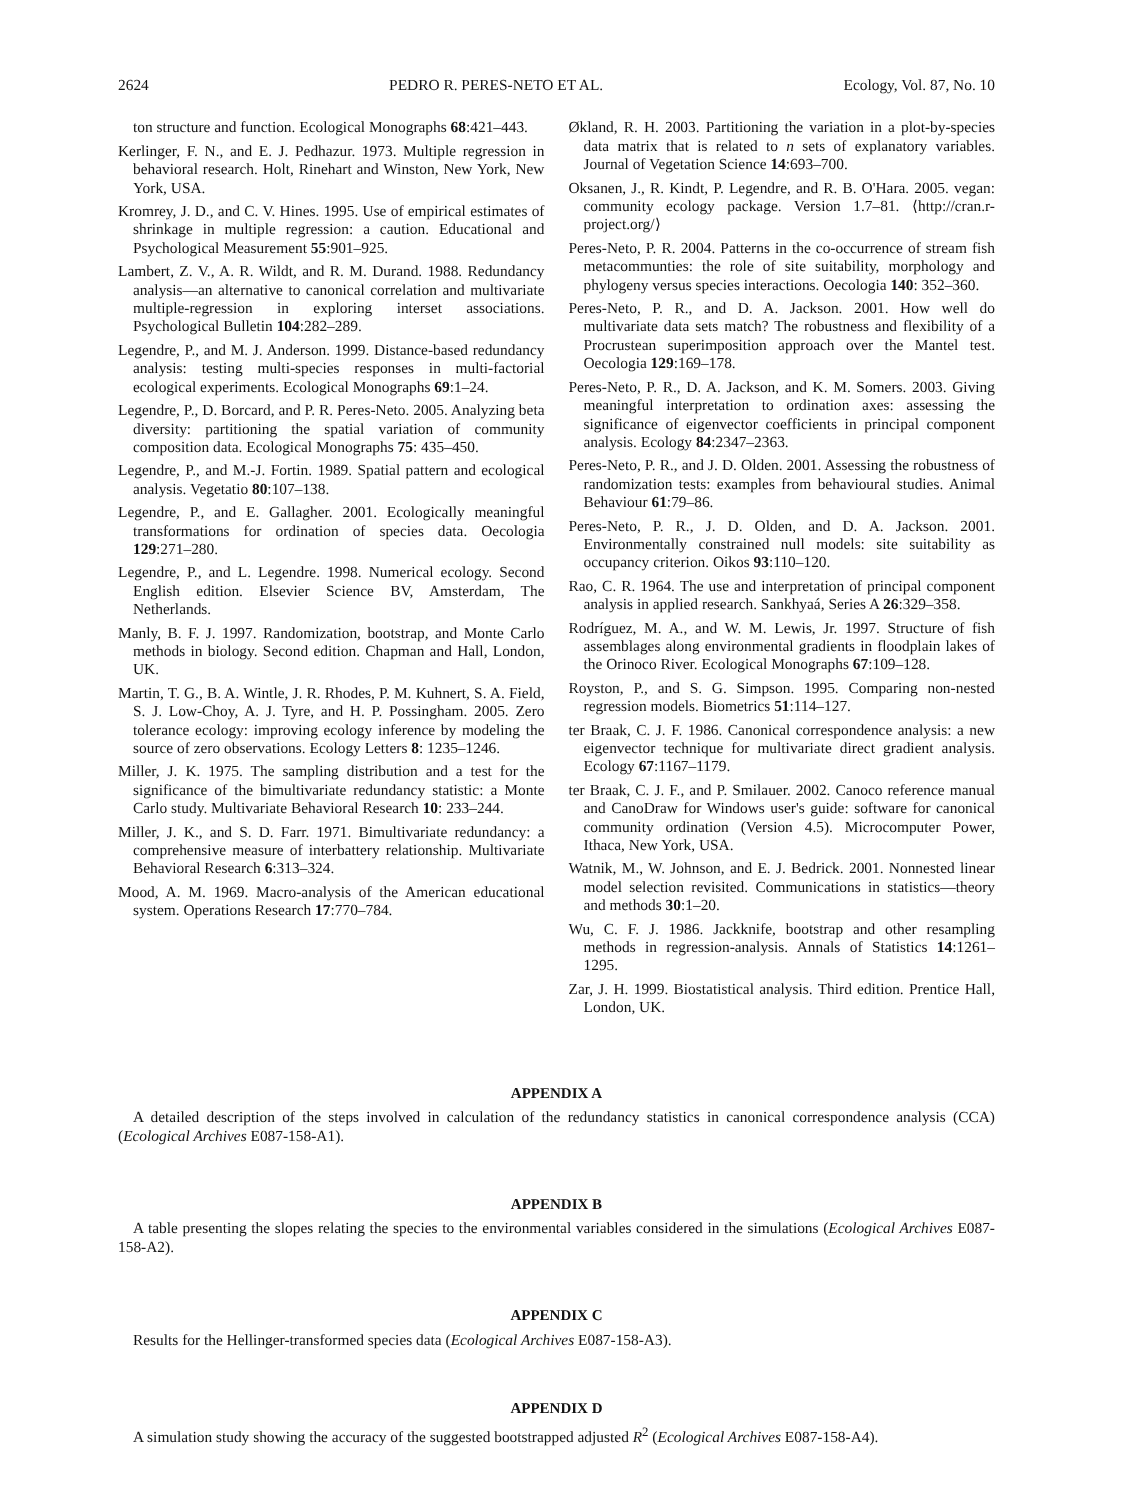2624 PEDRO R. PERES-NETO ET AL. Ecology, Vol. 87, No. 10
ton structure and function. Ecological Monographs 68:421–443.
Kerlinger, F. N., and E. J. Pedhazur. 1973. Multiple regression in behavioral research. Holt, Rinehart and Winston, New York, New York, USA.
Kromrey, J. D., and C. V. Hines. 1995. Use of empirical estimates of shrinkage in multiple regression: a caution. Educational and Psychological Measurement 55:901–925.
Lambert, Z. V., A. R. Wildt, and R. M. Durand. 1988. Redundancy analysis—an alternative to canonical correlation and multivariate multiple-regression in exploring interset associations. Psychological Bulletin 104:282–289.
Legendre, P., and M. J. Anderson. 1999. Distance-based redundancy analysis: testing multi-species responses in multi-factorial ecological experiments. Ecological Monographs 69:1–24.
Legendre, P., D. Borcard, and P. R. Peres-Neto. 2005. Analyzing beta diversity: partitioning the spatial variation of community composition data. Ecological Monographs 75: 435–450.
Legendre, P., and M.-J. Fortin. 1989. Spatial pattern and ecological analysis. Vegetatio 80:107–138.
Legendre, P., and E. Gallagher. 2001. Ecologically meaningful transformations for ordination of species data. Oecologia 129:271–280.
Legendre, P., and L. Legendre. 1998. Numerical ecology. Second English edition. Elsevier Science BV, Amsterdam, The Netherlands.
Manly, B. F. J. 1997. Randomization, bootstrap, and Monte Carlo methods in biology. Second edition. Chapman and Hall, London, UK.
Martin, T. G., B. A. Wintle, J. R. Rhodes, P. M. Kuhnert, S. A. Field, S. J. Low-Choy, A. J. Tyre, and H. P. Possingham. 2005. Zero tolerance ecology: improving ecology inference by modeling the source of zero observations. Ecology Letters 8: 1235–1246.
Miller, J. K. 1975. The sampling distribution and a test for the significance of the bimultivariate redundancy statistic: a Monte Carlo study. Multivariate Behavioral Research 10: 233–244.
Miller, J. K., and S. D. Farr. 1971. Bimultivariate redundancy: a comprehensive measure of interbattery relationship. Multivariate Behavioral Research 6:313–324.
Mood, A. M. 1969. Macro-analysis of the American educational system. Operations Research 17:770–784.
Økland, R. H. 2003. Partitioning the variation in a plot-by-species data matrix that is related to n sets of explanatory variables. Journal of Vegetation Science 14:693–700.
Oksanen, J., R. Kindt, P. Legendre, and R. B. O'Hara. 2005. vegan: community ecology package. Version 1.7–81. ⟨http://cran.r-project.org/⟩
Peres-Neto, P. R. 2004. Patterns in the co-occurrence of stream fish metacommunties: the role of site suitability, morphology and phylogeny versus species interactions. Oecologia 140: 352–360.
Peres-Neto, P. R., and D. A. Jackson. 2001. How well do multivariate data sets match? The robustness and flexibility of a Procrustean superimposition approach over the Mantel test. Oecologia 129:169–178.
Peres-Neto, P. R., D. A. Jackson, and K. M. Somers. 2003. Giving meaningful interpretation to ordination axes: assessing the significance of eigenvector coefficients in principal component analysis. Ecology 84:2347–2363.
Peres-Neto, P. R., and J. D. Olden. 2001. Assessing the robustness of randomization tests: examples from behavioural studies. Animal Behaviour 61:79–86.
Peres-Neto, P. R., J. D. Olden, and D. A. Jackson. 2001. Environmentally constrained null models: site suitability as occupancy criterion. Oikos 93:110–120.
Rao, C. R. 1964. The use and interpretation of principal component analysis in applied research. Sankhyaá, Series A 26:329–358.
Rodríguez, M. A., and W. M. Lewis, Jr. 1997. Structure of fish assemblages along environmental gradients in floodplain lakes of the Orinoco River. Ecological Monographs 67:109–128.
Royston, P., and S. G. Simpson. 1995. Comparing non-nested regression models. Biometrics 51:114–127.
ter Braak, C. J. F. 1986. Canonical correspondence analysis: a new eigenvector technique for multivariate direct gradient analysis. Ecology 67:1167–1179.
ter Braak, C. J. F., and P. Smilauer. 2002. Canoco reference manual and CanoDraw for Windows user's guide: software for canonical community ordination (Version 4.5). Microcomputer Power, Ithaca, New York, USA.
Watnik, M., W. Johnson, and E. J. Bedrick. 2001. Nonnested linear model selection revisited. Communications in statistics—theory and methods 30:1–20.
Wu, C. F. J. 1986. Jackknife, bootstrap and other resampling methods in regression-analysis. Annals of Statistics 14:1261–1295.
Zar, J. H. 1999. Biostatistical analysis. Third edition. Prentice Hall, London, UK.
APPENDIX A
A detailed description of the steps involved in calculation of the redundancy statistics in canonical correspondence analysis (CCA) (Ecological Archives E087-158-A1).
APPENDIX B
A table presenting the slopes relating the species to the environmental variables considered in the simulations (Ecological Archives E087-158-A2).
APPENDIX C
Results for the Hellinger-transformed species data (Ecological Archives E087-158-A3).
APPENDIX D
A simulation study showing the accuracy of the suggested bootstrapped adjusted R<sup>2</sup> (Ecological Archives E087-158-A4).